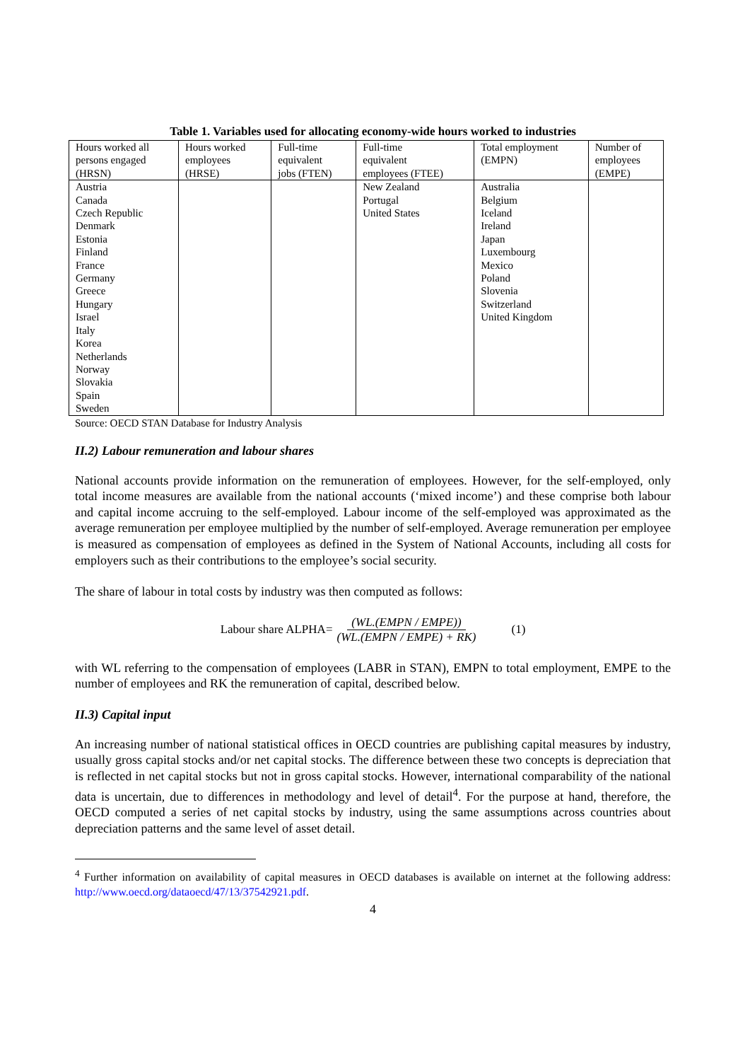Table 1. Variables used for allocating economy-wide hours worked to industries
| Hours worked all persons engaged (HRSN) | Hours worked employees (HRSE) | Full-time equivalent jobs (FTEN) | Full-time equivalent employees (FTEE) | Total employment (EMPN) | Number of employees (EMPE) |
| --- | --- | --- | --- | --- | --- |
| Austria Canada Czech Republic Denmark Estonia Finland France Germany Greece Hungary Israel Italy Korea Netherlands Norway Slovakia Spain Sweden | | | New Zealand Portugal United States | Australia Belgium Iceland Ireland Japan Luxembourg Mexico Poland Slovenia Switzerland United Kingdom | |
Source: OECD STAN Database for Industry Analysis
II.2) Labour remuneration and labour shares
National accounts provide information on the remuneration of employees. However, for the self-employed, only total income measures are available from the national accounts (‘mixed income’) and these comprise both labour and capital income accruing to the self-employed. Labour income of the self-employed was approximated as the average remuneration per employee multiplied by the number of self-employed. Average remuneration per employee is measured as compensation of employees as defined in the System of National Accounts, including all costs for employers such as their contributions to the employee’s social security.
The share of labour in total costs by industry was then computed as follows:
Labour share ALPHA= (WL.(EMPN / EMPE)) (WL.(EMPN / EMPE) + RK) (1)
with WL referring to the compensation of employees (LABR in STAN), EMPN to total employment, EMPE to the number of employees and RK the remuneration of capital, described below.
II.3) Capital input
An increasing number of national statistical offices in OECD countries are publishing capital measures by industry, usually gross capital stocks and/or net capital stocks. The difference between these two concepts is depreciation that is reflected in net capital stocks but not in gross capital stocks. However, international comparability of the national data is uncertain, due to differences in methodology and level of detail<sup>4</sup>. For the purpose at hand, therefore, the OECD computed a series of net capital stocks by industry, using the same assumptions across countries about depreciation patterns and the same level of asset detail.
<sup>4</sup> Further information on availability of capital measures in OECD databases is available on internet at the following address: http://www.oecd.org/dataoecd/47/13/37542921.pdf.
4